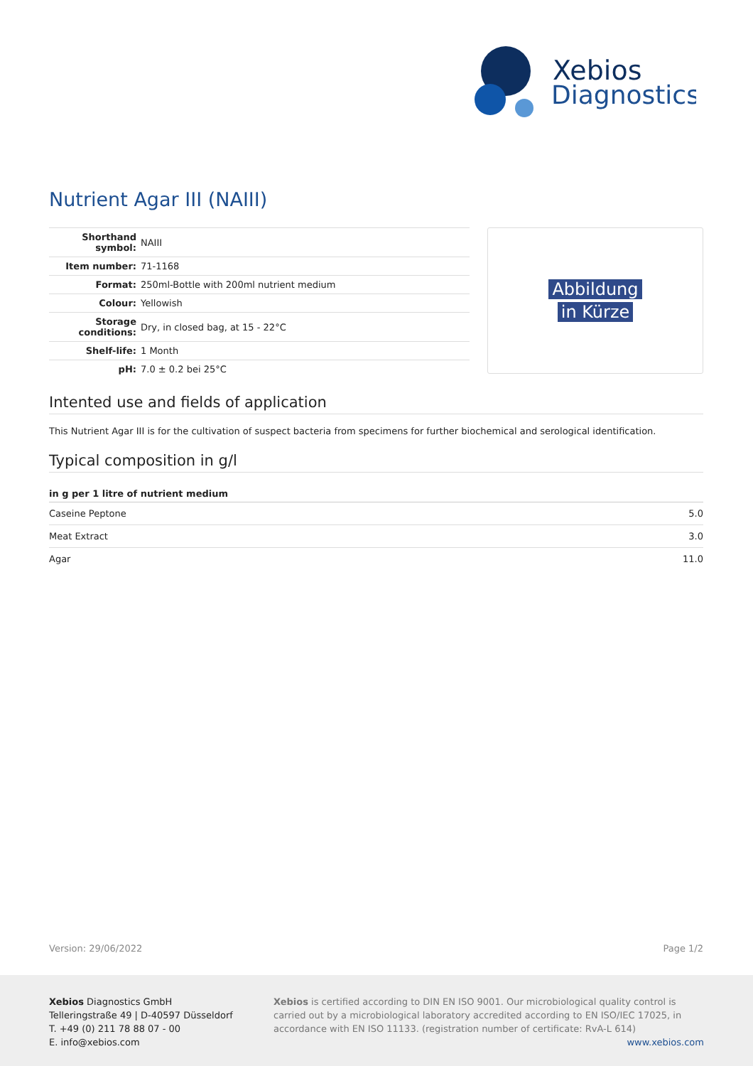Xebios
Diagnostics
Nutrient Agar III (NAIII)
| Shorthand symbol: | NAIII |
| Item number: | 71-1168 |
| Format: | 250ml-Bottle with 200ml nutrient medium |
| Colour: | Yellowish |
| Storage conditions: | Dry, in closed bag, at 15 - 22°C |
| Shelf-life: | 1 Month |
| pH: | 7.0 ± 0.2 bei 25°C |
Abbildung
in Kürze
Intented use and fields of application
This Nutrient Agar III is for the cultivation of suspect bacteria from specimens for further biochemical and serological identification.
Typical composition in g/l
| in g per 1 litre of nutrient medium | |
| --- | --- |
| Caseine Peptone | 5.0 |
| Meat Extract | 3.0 |
| Agar | 11.0 |
Version: 29/06/2022 Page 1/2
Xebios Diagnostics GmbH
Telleringstraße 49 | D-40597 Düsseldorf
T. +49 (0) 211 78 88 07 - 00
E. info@xebios.com
Xebios is certified according to DIN EN ISO 9001. Our microbiological quality control is carried out by a microbiological laboratory accredited according to EN ISO/IEC 17025, in accordance with EN ISO 11133. (registration number of certificate: RvA-L 614)
www.xebios.com